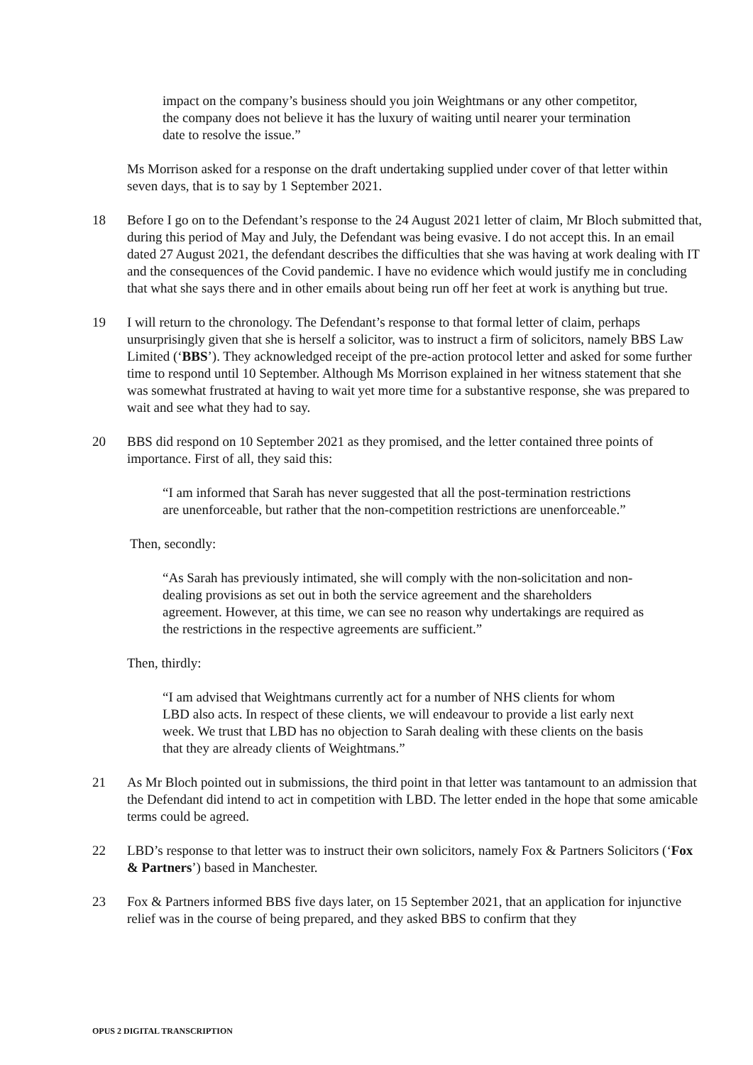impact on the company’s business should you join Weightmans or any other competitor, the company does not believe it has the luxury of waiting until nearer your termination date to resolve the issue.”
Ms Morrison asked for a response on the draft undertaking supplied under cover of that letter within seven days, that is to say by 1 September 2021.
18 Before I go on to the Defendant’s response to the 24 August 2021 letter of claim, Mr Bloch submitted that, during this period of May and July, the Defendant was being evasive. I do not accept this. In an email dated 27 August 2021, the defendant describes the difficulties that she was having at work dealing with IT and the consequences of the Covid pandemic. I have no evidence which would justify me in concluding that what she says there and in other emails about being run off her feet at work is anything but true.
19 I will return to the chronology. The Defendant’s response to that formal letter of claim, perhaps unsurprisingly given that she is herself a solicitor, was to instruct a firm of solicitors, namely BBS Law Limited (‘BBS’). They acknowledged receipt of the pre-action protocol letter and asked for some further time to respond until 10 September. Although Ms Morrison explained in her witness statement that she was somewhat frustrated at having to wait yet more time for a substantive response, she was prepared to wait and see what they had to say.
20 BBS did respond on 10 September 2021 as they promised, and the letter contained three points of importance. First of all, they said this:
“I am informed that Sarah has never suggested that all the post-termination restrictions are unenforceable, but rather that the non-competition restrictions are unenforceable.”
Then, secondly:
“As Sarah has previously intimated, she will comply with the non-solicitation and non-dealing provisions as set out in both the service agreement and the shareholders agreement. However, at this time, we can see no reason why undertakings are required as the restrictions in the respective agreements are sufficient.”
Then, thirdly:
“I am advised that Weightmans currently act for a number of NHS clients for whom LBD also acts. In respect of these clients, we will endeavour to provide a list early next week. We trust that LBD has no objection to Sarah dealing with these clients on the basis that they are already clients of Weightmans.”
21 As Mr Bloch pointed out in submissions, the third point in that letter was tantamount to an admission that the Defendant did intend to act in competition with LBD. The letter ended in the hope that some amicable terms could be agreed.
22 LBD’s response to that letter was to instruct their own solicitors, namely Fox & Partners Solicitors (‘Fox & Partners’) based in Manchester.
23 Fox & Partners informed BBS five days later, on 15 September 2021, that an application for injunctive relief was in the course of being prepared, and they asked BBS to confirm that they
OPUS 2 DIGITAL TRANSCRIPTION